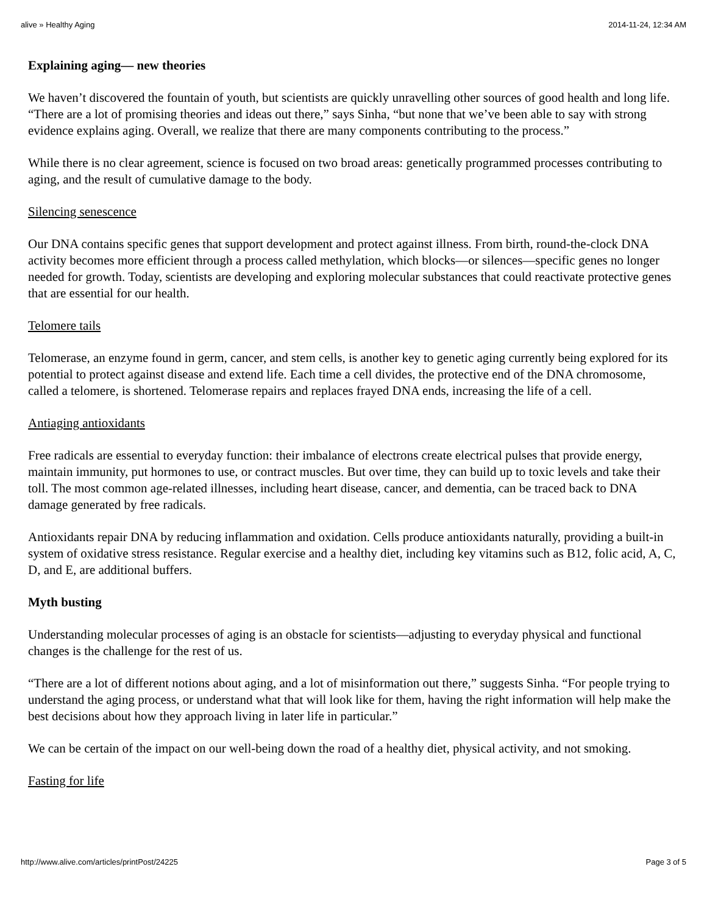alive » Healthy Aging 2014-11-24, 12:34 AM
Explaining aging— new theories
We haven’t discovered the fountain of youth, but scientists are quickly unravelling other sources of good health and long life. “There are a lot of promising theories and ideas out there,” says Sinha, “but none that we’ve been able to say with strong evidence explains aging. Overall, we realize that there are many components contributing to the process.”
While there is no clear agreement, science is focused on two broad areas: genetically programmed processes contributing to aging, and the result of cumulative damage to the body.
Silencing senescence
Our DNA contains specific genes that support development and protect against illness. From birth, round-the-clock DNA activity becomes more efficient through a process called methylation, which blocks—or silences—specific genes no longer needed for growth. Today, scientists are developing and exploring molecular substances that could reactivate protective genes that are essential for our health.
Telomere tails
Telomerase, an enzyme found in germ, cancer, and stem cells, is another key to genetic aging currently being explored for its potential to protect against disease and extend life. Each time a cell divides, the protective end of the DNA chromosome, called a telomere, is shortened. Telomerase repairs and replaces frayed DNA ends, increasing the life of a cell.
Antiaging antioxidants
Free radicals are essential to everyday function: their imbalance of electrons create electrical pulses that provide energy, maintain immunity, put hormones to use, or contract muscles. But over time, they can build up to toxic levels and take their toll. The most common age-related illnesses, including heart disease, cancer, and dementia, can be traced back to DNA damage generated by free radicals.
Antioxidants repair DNA by reducing inflammation and oxidation. Cells produce antioxidants naturally, providing a built-in system of oxidative stress resistance. Regular exercise and a healthy diet, including key vitamins such as B12, folic acid, A, C, D, and E, are additional buffers.
Myth busting
Understanding molecular processes of aging is an obstacle for scientists—adjusting to everyday physical and functional changes is the challenge for the rest of us.
“There are a lot of different notions about aging, and a lot of misinformation out there,” suggests Sinha. “For people trying to understand the aging process, or understand what that will look like for them, having the right information will help make the best decisions about how they approach living in later life in particular.”
We can be certain of the impact on our well-being down the road of a healthy diet, physical activity, and not smoking.
Fasting for life
http://www.alive.com/articles/printPost/24225 Page 3 of 5